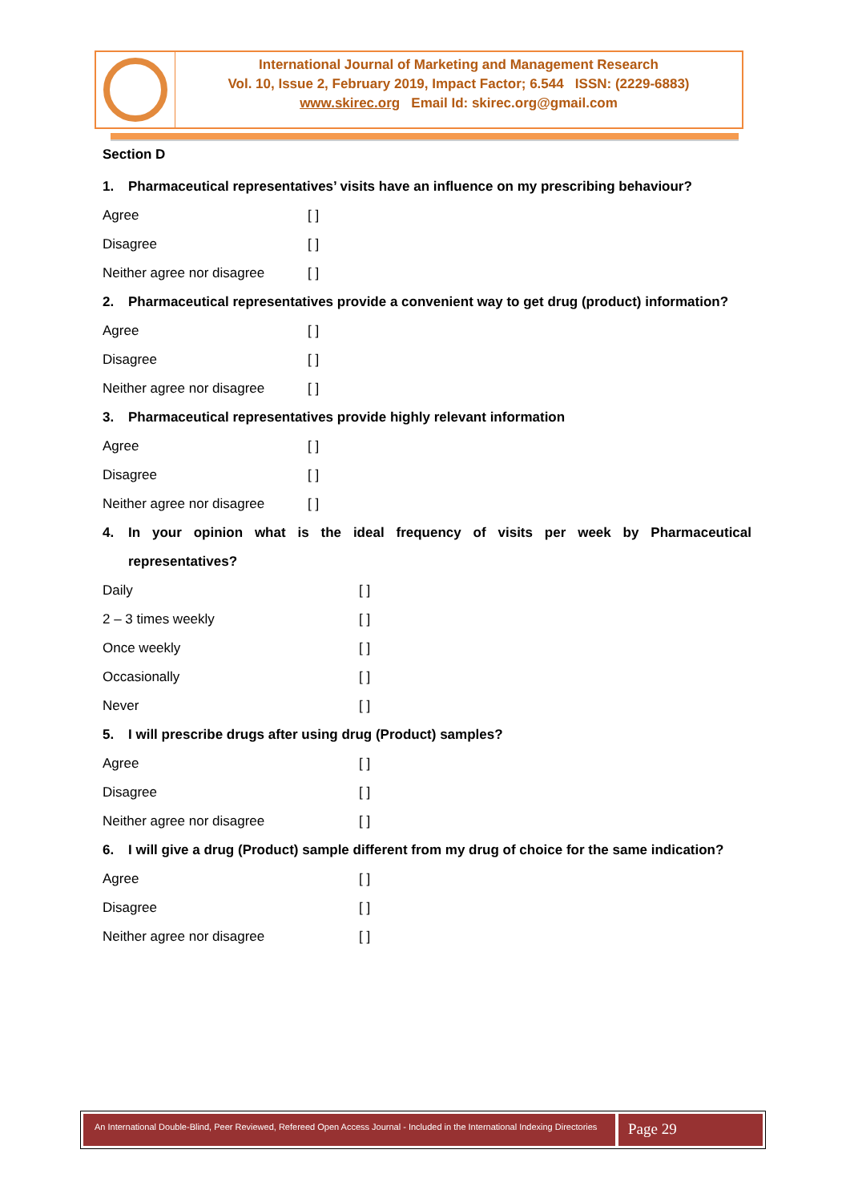International Journal of Marketing and Management Research
Vol. 10, Issue 2, February 2019, Impact Factor; 6.544 ISSN: (2229-6883)
www.skirec.org Email Id: skirec.org@gmail.com
Section D
1. Pharmaceutical representatives’ visits have an influence on my prescribing behaviour?
Agree [ ]
Disagree [ ]
Neither agree nor disagree
[ ]
2. Pharmaceutical representatives provide a convenient way to get drug (product) information?
Agree [ ]
Disagree [ ]
Neither agree nor disagree
[ ]
3. Pharmaceutical representatives provide highly relevant information
Agree [ ]
Disagree [ ]
Neither agree nor disagree
[ ]
4. In your opinion what is the ideal frequency of visits per week by Pharmaceutical representatives?
Daily [ ]
2 – 3 times weekly [ ]
Once weekly [ ]
Occasionally [ ]
Never [ ]
5. I will prescribe drugs after using drug (Product) samples?
Agree [ ]
Disagree [ ]
Neither agree nor disagree [ ]
6. I will give a drug (Product) sample different from my drug of choice for the same indication?
Agree [ ]
Disagree [ ]
Neither agree nor disagree [ ]
An International Double-Blind, Peer Reviewed, Refereed Open Access Journal - Included in the International Indexing Directories
Page 29